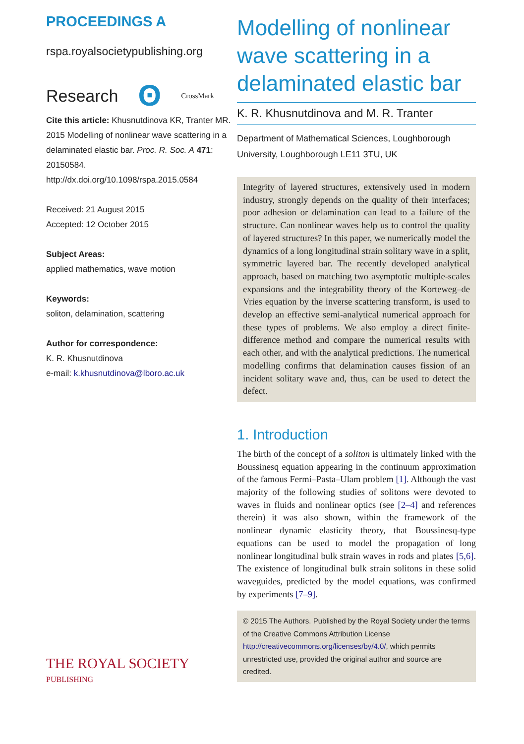PROCEEDINGS A
rspa.royalsocietypublishing.org
Research ʘ CrossMark
Cite this article: Khusnutdinova KR, Tranter MR. 2015 Modelling of nonlinear wave scattering in a delaminated elastic bar. Proc. R. Soc. A 471: 20150584.
http://dx.doi.org/10.1098/rspa.2015.0584
Received: 21 August 2015
Accepted: 12 October 2015
Subject Areas:
applied mathematics, wave motion
Keywords:
soliton, delamination, scattering
Author for correspondence:
K. R. Khusnutdinova
e-mail: k.khusnutdinova@lboro.ac.uk
THE ROYAL SOCIETY
PUBLISHING
Modelling of nonlinear wave scattering in a delaminated elastic bar
K. R. Khusnutdinova and M. R. Tranter
Department of Mathematical Sciences, Loughborough University, Loughborough LE11 3TU, UK
Integrity of layered structures, extensively used in modern industry, strongly depends on the quality of their interfaces; poor adhesion or delamination can lead to a failure of the structure. Can nonlinear waves help us to control the quality of layered structures? In this paper, we numerically model the dynamics of a long longitudinal strain solitary wave in a split, symmetric layered bar. The recently developed analytical approach, based on matching two asymptotic multiple-scales expansions and the integrability theory of the Korteweg–de Vries equation by the inverse scattering transform, is used to develop an effective semi-analytical numerical approach for these types of problems. We also employ a direct finite-difference method and compare the numerical results with each other, and with the analytical predictions. The numerical modelling confirms that delamination causes fission of an incident solitary wave and, thus, can be used to detect the defect.
1. Introduction
The birth of the concept of a soliton is ultimately linked with the Boussinesq equation appearing in the continuum approximation of the famous Fermi–Pasta–Ulam problem [1]. Although the vast majority of the following studies of solitons were devoted to waves in fluids and nonlinear optics (see [2–4] and references therein) it was also shown, within the framework of the nonlinear dynamic elasticity theory, that Boussinesq-type equations can be used to model the propagation of long nonlinear longitudinal bulk strain waves in rods and plates [5,6]. The existence of longitudinal bulk strain solitons in these solid waveguides, predicted by the model equations, was confirmed by experiments [7–9].
© 2015 The Authors. Published by the Royal Society under the terms of the Creative Commons Attribution License http://creativecommons.org/licenses/by/4.0/, which permits unrestricted use, provided the original author and source are credited.